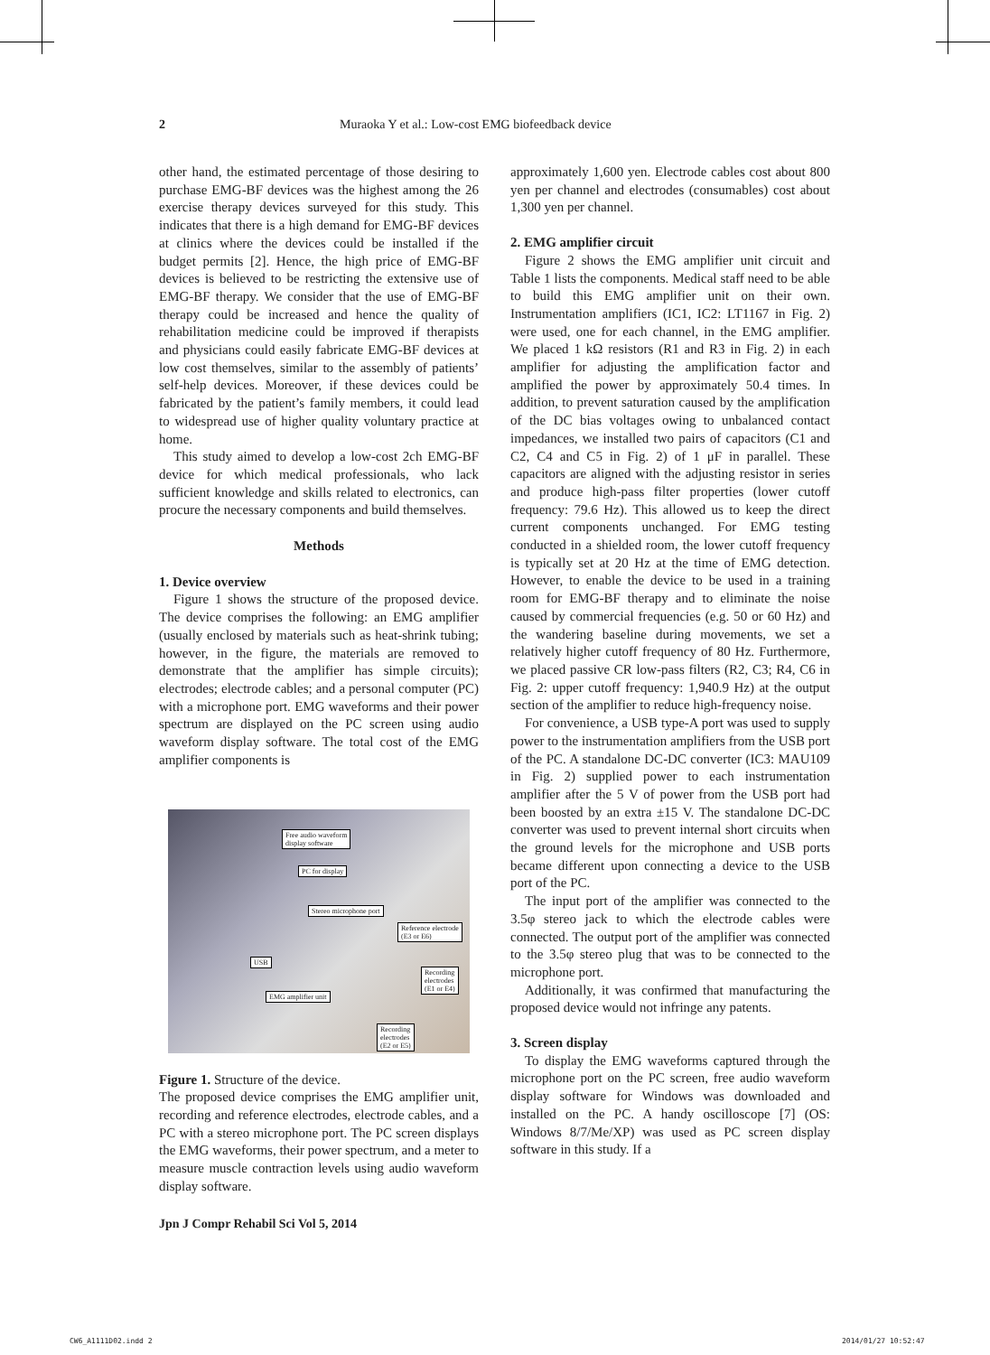2 Muraoka Y et al.: Low-cost EMG biofeedback device
other hand, the estimated percentage of those desiring to purchase EMG-BF devices was the highest among the 26 exercise therapy devices surveyed for this study. This indicates that there is a high demand for EMG-BF devices at clinics where the devices could be installed if the budget permits [2]. Hence, the high price of EMG-BF devices is believed to be restricting the extensive use of EMG-BF therapy. We consider that the use of EMG-BF therapy could be increased and hence the quality of rehabilitation medicine could be improved if therapists and physicians could easily fabricate EMG-BF devices at low cost themselves, similar to the assembly of patients’ self-help devices. Moreover, if these devices could be fabricated by the patient’s family members, it could lead to widespread use of higher quality voluntary practice at home.
This study aimed to develop a low-cost 2ch EMG-BF device for which medical professionals, who lack sufficient knowledge and skills related to electronics, can procure the necessary components and build themselves.
Methods
1. Device overview
Figure 1 shows the structure of the proposed device. The device comprises the following: an EMG amplifier (usually enclosed by materials such as heat-shrink tubing; however, in the figure, the materials are removed to demonstrate that the amplifier has simple circuits); electrodes; electrode cables; and a personal computer (PC) with a microphone port. EMG waveforms and their power spectrum are displayed on the PC screen using audio waveform display software. The total cost of the EMG amplifier components is
Free audio waveform
display software
PC for display
Stereo microphone port
Reference electrode
(E3 or E6)
USB
Recording
electrodes
(E1 or E4)
EMG amplifier unit
Recording
electrodes
(E2 or E5)
Figure 1. Structure of the device.
The proposed device comprises the EMG amplifier unit, recording and reference electrodes, electrode cables, and a PC with a stereo microphone port. The PC screen displays the EMG waveforms, their power spectrum, and a meter to measure muscle contraction levels using audio waveform display software.
approximately 1,600 yen. Electrode cables cost about 800 yen per channel and electrodes (consumables) cost about 1,300 yen per channel.
2. EMG amplifier circuit
Figure 2 shows the EMG amplifier unit circuit and Table 1 lists the components. Medical staff need to be able to build this EMG amplifier unit on their own. Instrumentation amplifiers (IC1, IC2: LT1167 in Fig. 2) were used, one for each channel, in the EMG amplifier. We placed 1 kΩ resistors (R1 and R3 in Fig. 2) in each amplifier for adjusting the amplification factor and amplified the power by approximately 50.4 times. In addition, to prevent saturation caused by the amplification of the DC bias voltages owing to unbalanced contact impedances, we installed two pairs of capacitors (C1 and C2, C4 and C5 in Fig. 2) of 1 μF in parallel. These capacitors are aligned with the adjusting resistor in series and produce high-pass filter properties (lower cutoff frequency: 79.6 Hz). This allowed us to keep the direct current components unchanged. For EMG testing conducted in a shielded room, the lower cutoff frequency is typically set at 20 Hz at the time of EMG detection. However, to enable the device to be used in a training room for EMG-BF therapy and to eliminate the noise caused by commercial frequencies (e.g. 50 or 60 Hz) and the wandering baseline during movements, we set a relatively higher cutoff frequency of 80 Hz. Furthermore, we placed passive CR low-pass filters (R2, C3; R4, C6 in Fig. 2: upper cutoff frequency: 1,940.9 Hz) at the output section of the amplifier to reduce high-frequency noise.
For convenience, a USB type-A port was used to supply power to the instrumentation amplifiers from the USB port of the PC. A standalone DC-DC converter (IC3: MAU109 in Fig. 2) supplied power to each instrumentation amplifier after the 5 V of power from the USB port had been boosted by an extra ±15 V. The standalone DC-DC converter was used to prevent internal short circuits when the ground levels for the microphone and USB ports became different upon connecting a device to the USB port of the PC.
The input port of the amplifier was connected to the 3.5φ stereo jack to which the electrode cables were connected. The output port of the amplifier was connected to the 3.5φ stereo plug that was to be connected to the microphone port.
Additionally, it was confirmed that manufacturing the proposed device would not infringe any patents.
3. Screen display
To display the EMG waveforms captured through the microphone port on the PC screen, free audio waveform display software for Windows was downloaded and installed on the PC. A handy oscilloscope [7] (OS: Windows 8/7/Me/XP) was used as PC screen display software in this study. If a
Jpn J Compr Rehabil Sci Vol 5, 2014
CW6_A1111D02.indd 2 2014/01/27 10:52:47